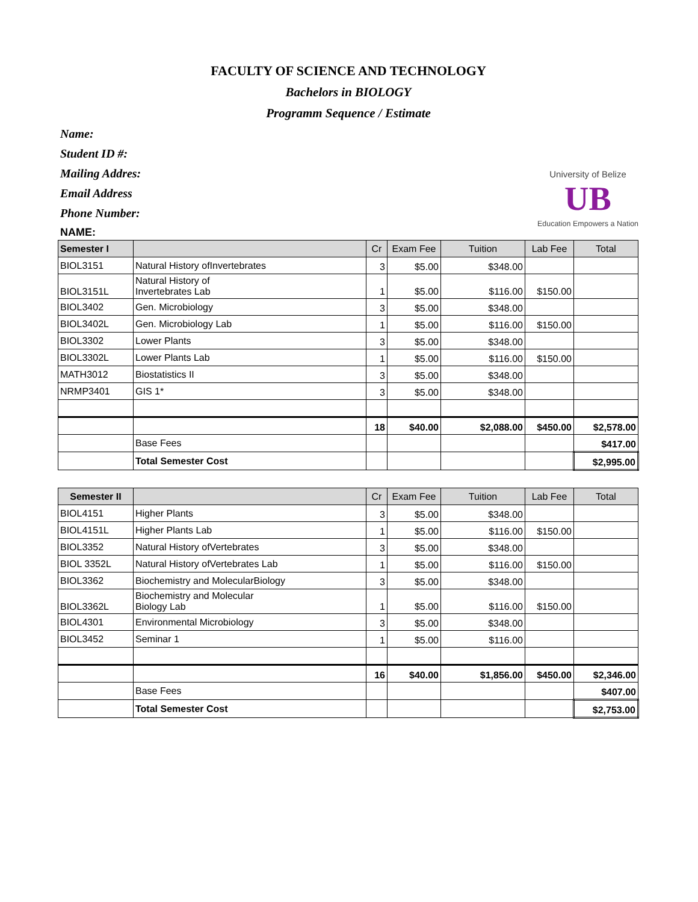FACULTY OF SCIENCE AND TECHNOLOGY
Bachelors in BIOLOGY
Programm Sequence / Estimate
Name:
Student ID #:
Mailing Addres:
Email Address
Phone Number:
NAME:
University of Belize
UB
Education Empowers a Nation
| Semester I | | Cr | Exam Fee | Tuition | Lab Fee | Total |
| --- | --- | --- | --- | --- | --- | --- |
| BIOL3151 | Natural History ofInvertebrates | 3 | $5.00 | $348.00 | | |
| BIOL3151L | Natural History of Invertebrates Lab | 1 | $5.00 | $116.00 | $150.00 | |
| BIOL3402 | Gen. Microbiology | 3 | $5.00 | $348.00 | | |
| BIOL3402L | Gen. Microbiology Lab | 1 | $5.00 | $116.00 | $150.00 | |
| BIOL3302 | Lower Plants | 3 | $5.00 | $348.00 | | |
| BIOL3302L | Lower Plants Lab | 1 | $5.00 | $116.00 | $150.00 | |
| MATH3012 | Biostatistics II | 3 | $5.00 | $348.00 | | |
| NRMP3401 | GIS 1* | 3 | $5.00 | $348.00 | | |
| | | 18 | $40.00 | $2,088.00 | $450.00 | $2,578.00 |
| | Base Fees | | | | | $417.00 |
| | Total Semester Cost | | | | | $2,995.00 |
| Semester II | | Cr | Exam Fee | Tuition | Lab Fee | Total |
| --- | --- | --- | --- | --- | --- | --- |
| BIOL4151 | Higher Plants | 3 | $5.00 | $348.00 | | |
| BIOL4151L | Higher Plants Lab | 1 | $5.00 | $116.00 | $150.00 | |
| BIOL3352 | Natural History ofVertebrates | 3 | $5.00 | $348.00 | | |
| BIOL 3352L | Natural History ofVertebrates Lab | 1 | $5.00 | $116.00 | $150.00 | |
| BIOL3362 | Biochemistry and MolecularBiology | 3 | $5.00 | $348.00 | | |
| BIOL3362L | Biochemistry and Molecular Biology Lab | 1 | $5.00 | $116.00 | $150.00 | |
| BIOL4301 | Environmental Microbiology | 3 | $5.00 | $348.00 | | |
| BIOL3452 | Seminar 1 | 1 | $5.00 | $116.00 | | |
| | | 16 | $40.00 | $1,856.00 | $450.00 | $2,346.00 |
| | Base Fees | | | | | $407.00 |
| | Total Semester Cost | | | | | $2,753.00 |